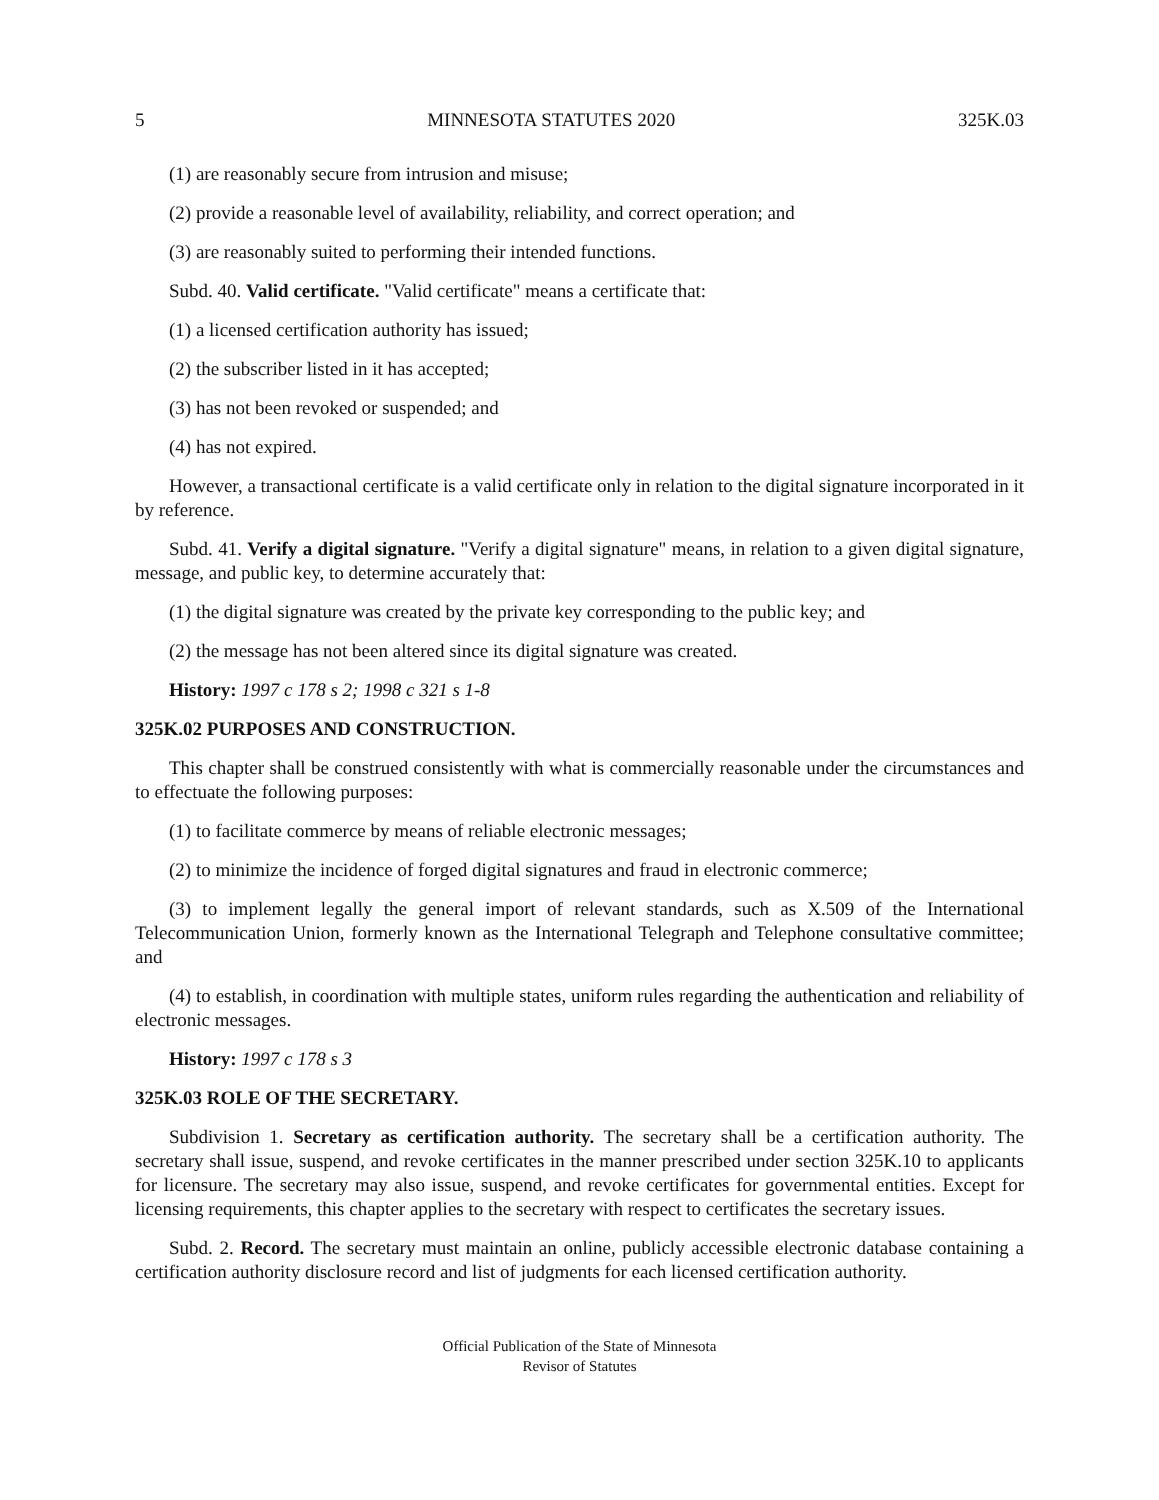5 MINNESOTA STATUTES 2020 325K.03
(1) are reasonably secure from intrusion and misuse;
(2) provide a reasonable level of availability, reliability, and correct operation; and
(3) are reasonably suited to performing their intended functions.
Subd. 40. Valid certificate. "Valid certificate" means a certificate that:
(1) a licensed certification authority has issued;
(2) the subscriber listed in it has accepted;
(3) has not been revoked or suspended; and
(4) has not expired.
However, a transactional certificate is a valid certificate only in relation to the digital signature incorporated in it by reference.
Subd. 41. Verify a digital signature. "Verify a digital signature" means, in relation to a given digital signature, message, and public key, to determine accurately that:
(1) the digital signature was created by the private key corresponding to the public key; and
(2) the message has not been altered since its digital signature was created.
History: 1997 c 178 s 2; 1998 c 321 s 1-8
325K.02 PURPOSES AND CONSTRUCTION.
This chapter shall be construed consistently with what is commercially reasonable under the circumstances and to effectuate the following purposes:
(1) to facilitate commerce by means of reliable electronic messages;
(2) to minimize the incidence of forged digital signatures and fraud in electronic commerce;
(3) to implement legally the general import of relevant standards, such as X.509 of the International Telecommunication Union, formerly known as the International Telegraph and Telephone consultative committee; and
(4) to establish, in coordination with multiple states, uniform rules regarding the authentication and reliability of electronic messages.
History: 1997 c 178 s 3
325K.03 ROLE OF THE SECRETARY.
Subdivision 1. Secretary as certification authority. The secretary shall be a certification authority. The secretary shall issue, suspend, and revoke certificates in the manner prescribed under section 325K.10 to applicants for licensure. The secretary may also issue, suspend, and revoke certificates for governmental entities. Except for licensing requirements, this chapter applies to the secretary with respect to certificates the secretary issues.
Subd. 2. Record. The secretary must maintain an online, publicly accessible electronic database containing a certification authority disclosure record and list of judgments for each licensed certification authority.
Official Publication of the State of Minnesota
Revisor of Statutes